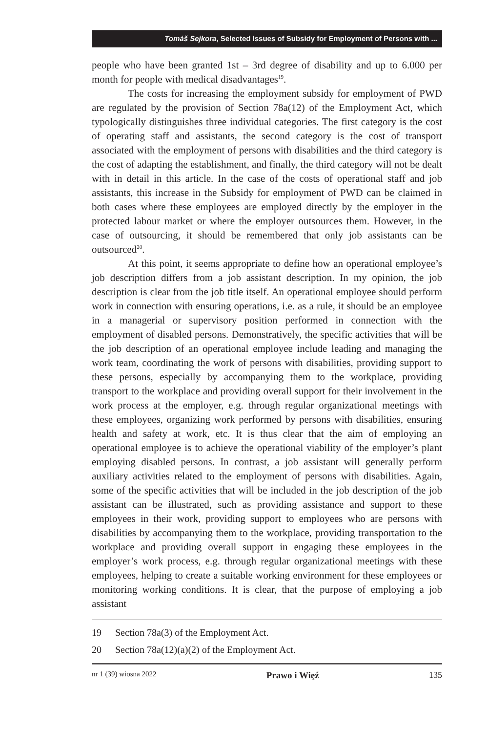Tomáš Sejkora, Selected Issues of Subsidy for Employment of Persons with ...
people who have been granted 1st – 3rd degree of disability and up to 6.000 per month for people with medical disadvantages<sup>19</sup>.
The costs for increasing the employment subsidy for employment of PWD are regulated by the provision of Section 78a(12) of the Employment Act, which typologically distinguishes three individual categories. The first category is the cost of operating staff and assistants, the second category is the cost of transport associated with the employment of persons with disabilities and the third category is the cost of adapting the establishment, and finally, the third category will not be dealt with in detail in this article. In the case of the costs of operational staff and job assistants, this increase in the Subsidy for employment of PWD can be claimed in both cases where these employees are employed directly by the employer in the protected labour market or where the employer outsources them. However, in the case of outsourcing, it should be remembered that only job assistants can be outsourced<sup>20</sup>.
At this point, it seems appropriate to define how an operational employee’s job description differs from a job assistant description. In my opinion, the job description is clear from the job title itself. An operational employee should perform work in connection with ensuring operations, i.e. as a rule, it should be an employee in a managerial or supervisory position performed in connection with the employment of disabled persons. Demonstratively, the specific activities that will be the job description of an operational employee include leading and managing the work team, coordinating the work of persons with disabilities, providing support to these persons, especially by accompanying them to the workplace, providing transport to the workplace and providing overall support for their involvement in the work process at the employer, e.g. through regular organizational meetings with these employees, organizing work performed by persons with disabilities, ensuring health and safety at work, etc. It is thus clear that the aim of employing an operational employee is to achieve the operational viability of the employer’s plant employing disabled persons. In contrast, a job assistant will generally perform auxiliary activities related to the employment of persons with disabilities. Again, some of the specific activities that will be included in the job description of the job assistant can be illustrated, such as providing assistance and support to these employees in their work, providing support to employees who are persons with disabilities by accompanying them to the workplace, providing transportation to the workplace and providing overall support in engaging these employees in the employer’s work process, e.g. through regular organizational meetings with these employees, helping to create a suitable working environment for these employees or monitoring working conditions. It is clear, that the purpose of employing a job assistant
19 Section 78a(3) of the Employment Act.
20 Section 78a(12)(a)(2) of the Employment Act.
nr 1 (39) wiosna 2022 Prawo i Więź 135